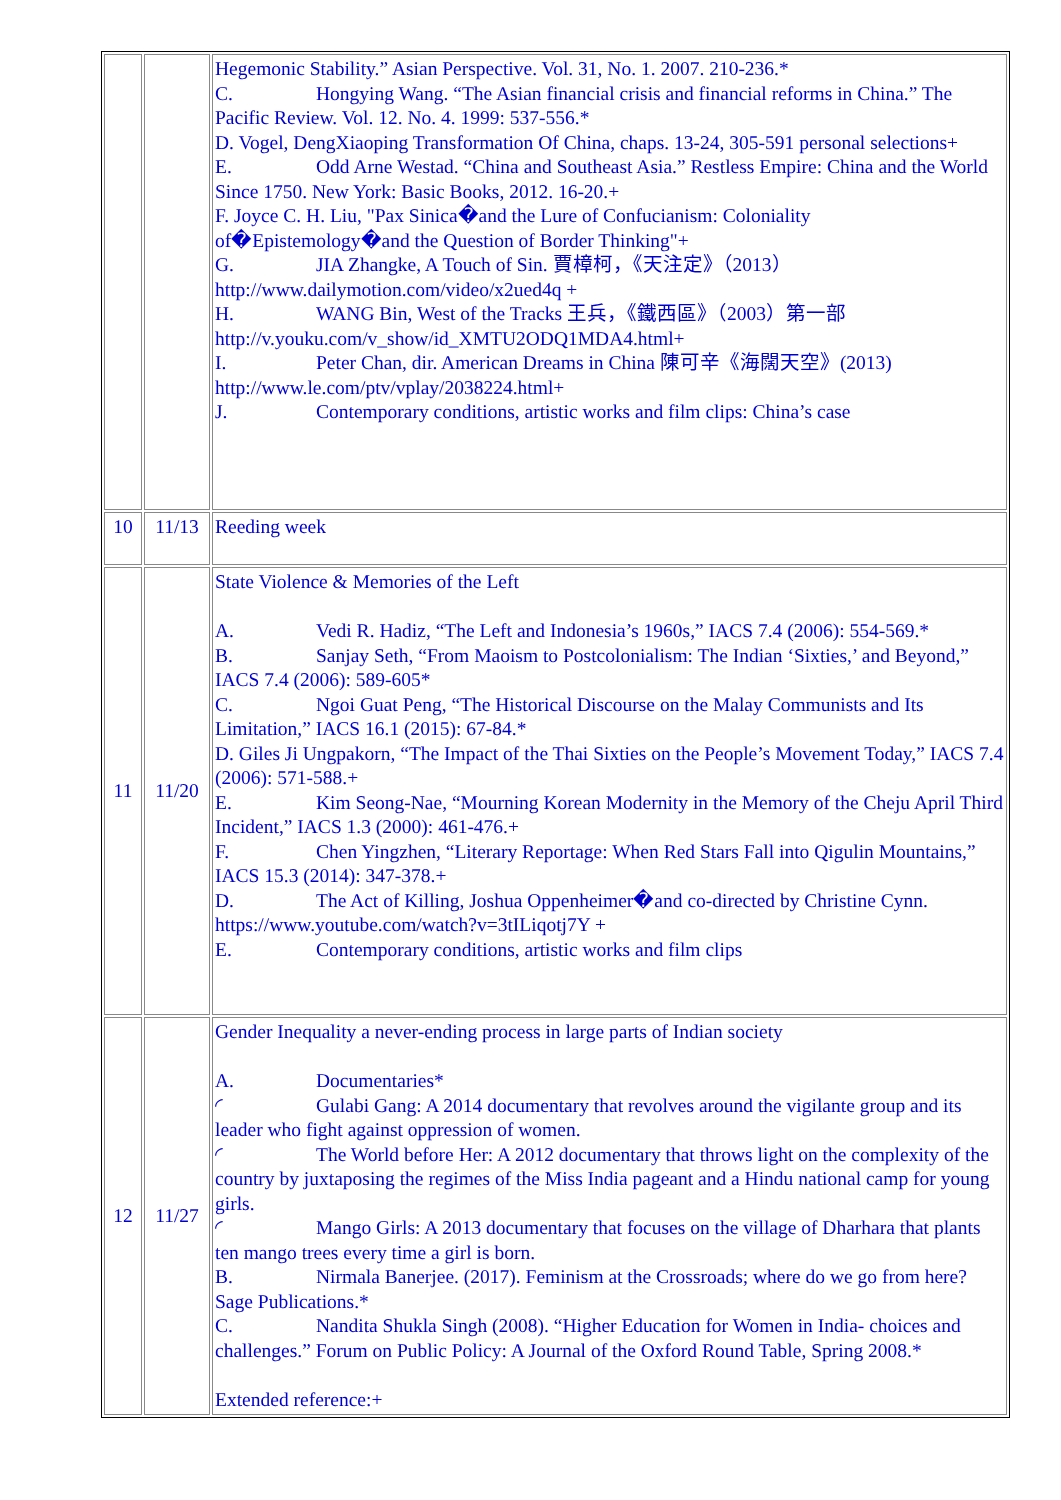| | | Hegemonic Stability.” Asian Perspective. Vol. 31, No. 1. 2007. 210-236.* C. Hongying Wang. “The Asian financial crisis and financial reforms in China.” The Pacific Review. Vol. 12. No. 4. 1999: 537-556.* D. Vogel, DengXiaoping Transformation Of China, chaps. 13-24, 305-591 personal selections+ E. Odd Arne Westad. “China and Southeast Asia.” Restless Empire: China and the World Since 1750. New York: Basic Books, 2012. 16-20.+ F. Joyce C. H. Liu, "Pax Sinica�and the Lure of Confucianism: Coloniality of�Epistemology�and the Question of Border Thinking"+ G. JIA Zhangke, A Touch of Sin. 賈樟柯，《天注定》（2013）http://www.dailymotion.com/video/x2ued4q + H. WANG Bin, West of the Tracks 王兵，《鐵西區》（2003）第一部 http://v.youku.com/v_show/id_XMTU2ODQ1MDA4.html+ I. Peter Chan, dir. American Dreams in China 陳可辛《海闊天空》(2013) http://www.le.com/ptv/vplay/2038224.html+ J. Contemporary conditions, artistic works and film clips: China’s case |
| 10 | 11/13 | Reeding week |
| 11 | 11/20 | State Violence & Memories of the Left A. Vedi R. Hadiz, “The Left and Indonesia’s 1960s,” IACS 7.4 (2006): 554-569.* B. Sanjay Seth, “From Maoism to Postcolonialism: The Indian ‘Sixties,’ and Beyond,” IACS 7.4 (2006): 589-605* C. Ngoi Guat Peng, “The Historical Discourse on the Malay Communists and Its Limitation,” IACS 16.1 (2015): 67-84.* D. Giles Ji Ungpakorn, “The Impact of the Thai Sixties on the People’s Movement Today,” IACS 7.4 (2006): 571-588.+ E. Kim Seong-Nae, “Mourning Korean Modernity in the Memory of the Cheju April Third Incident,” IACS 1.3 (2000): 461-476.+ F. Chen Yingzhen, “Literary Reportage: When Red Stars Fall into Qigulin Mountains,” IACS 15.3 (2014): 347-378.+ D. The Act of Killing, Joshua Oppenheimer�and co-directed by Christine Cynn. https://www.youtube.com/watch?v=3tILiqotj7Y + E. Contemporary conditions, artistic works and film clips |
| 12 | 11/27 | Gender Inequality a never-ending process in large parts of Indian society A. Documentaries* ◜ Gulabi Gang: A 2014 documentary that revolves around the vigilante group and its leader who fight against oppression of women. ◜ The World before Her: A 2012 documentary that throws light on the complexity of the country by juxtaposing the regimes of the Miss India pageant and a Hindu national camp for young girls. ◜ Mango Girls: A 2013 documentary that focuses on the village of Dharhara that plants ten mango trees every time a girl is born. B. Nirmala Banerjee. (2017). Feminism at the Crossroads; where do we go from here? Sage Publications.* C. Nandita Shukla Singh (2008). “Higher Education for Women in India- choices and challenges.” Forum on Public Policy: A Journal of the Oxford Round Table, Spring 2008.* Extended reference:+ |